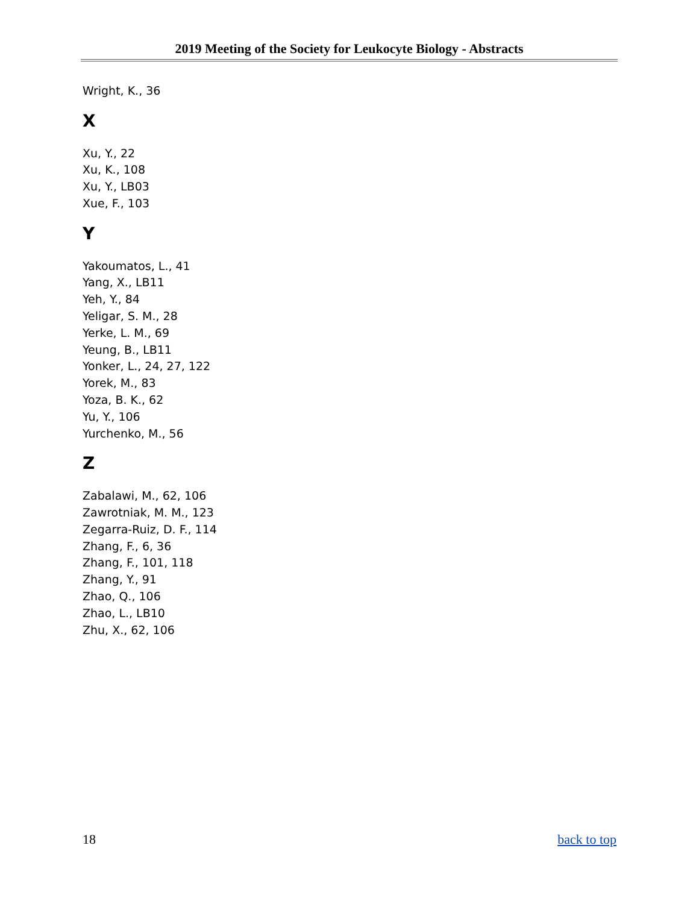2019 Meeting of the Society for Leukocyte Biology - Abstracts
Wright, K., 36
X
Xu, Y., 22
Xu, K., 108
Xu, Y., LB03
Xue, F., 103
Y
Yakoumatos, L., 41
Yang, X., LB11
Yeh, Y., 84
Yeligar, S. M., 28
Yerke, L. M., 69
Yeung, B., LB11
Yonker, L., 24, 27, 122
Yorek, M., 83
Yoza, B. K., 62
Yu, Y., 106
Yurchenko, M., 56
Z
Zabalawi, M., 62, 106
Zawrotniak, M. M., 123
Zegarra-Ruiz, D. F., 114
Zhang, F., 6, 36
Zhang, F., 101, 118
Zhang, Y., 91
Zhao, Q., 106
Zhao, L., LB10
Zhu, X., 62, 106
18 back to top